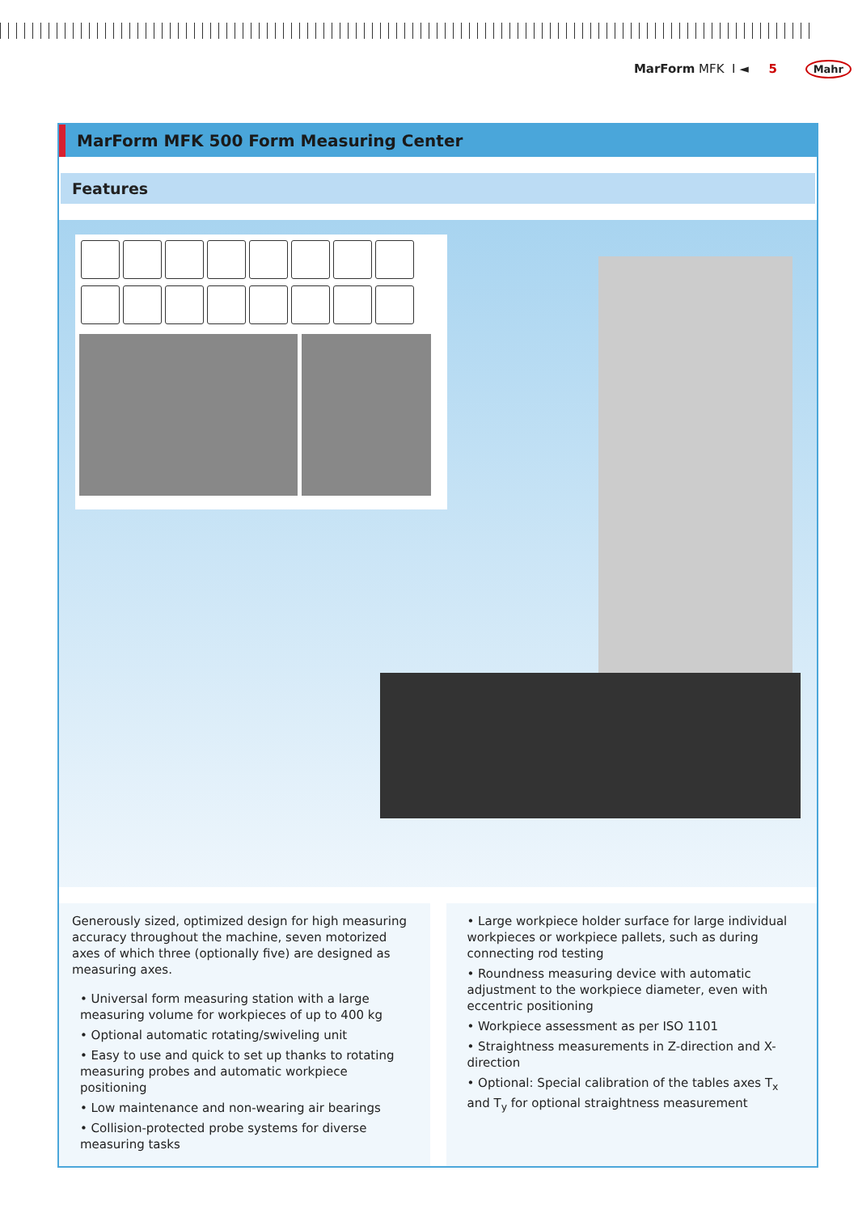MarForm MFK I ◄ 5 Mahr
MarForm MFK 500 Form Measuring Center
Features
Generously sized, optimized design for high measuring accuracy throughout the machine, seven motorized axes of which three (optionally five) are designed as measuring axes.
• Universal form measuring station with a large measuring volume for workpieces of up to 400 kg
• Optional automatic rotating/swiveling unit
• Easy to use and quick to set up thanks to rotating measuring probes and automatic workpiece positioning
• Low maintenance and non-wearing air bearings
• Collision-protected probe systems for diverse measuring tasks
• Large workpiece holder surface for large individual workpieces or workpiece pallets, such as during connecting rod testing
• Roundness measuring device with automatic adjustment to the workpiece diameter, even with eccentric positioning
• Workpiece assessment as per ISO 1101
• Straightness measurements in Z-direction and X-direction
• Optional: Special calibration of the tables axes T<sub>x</sub> and T<sub>y</sub> for optional straightness measurement